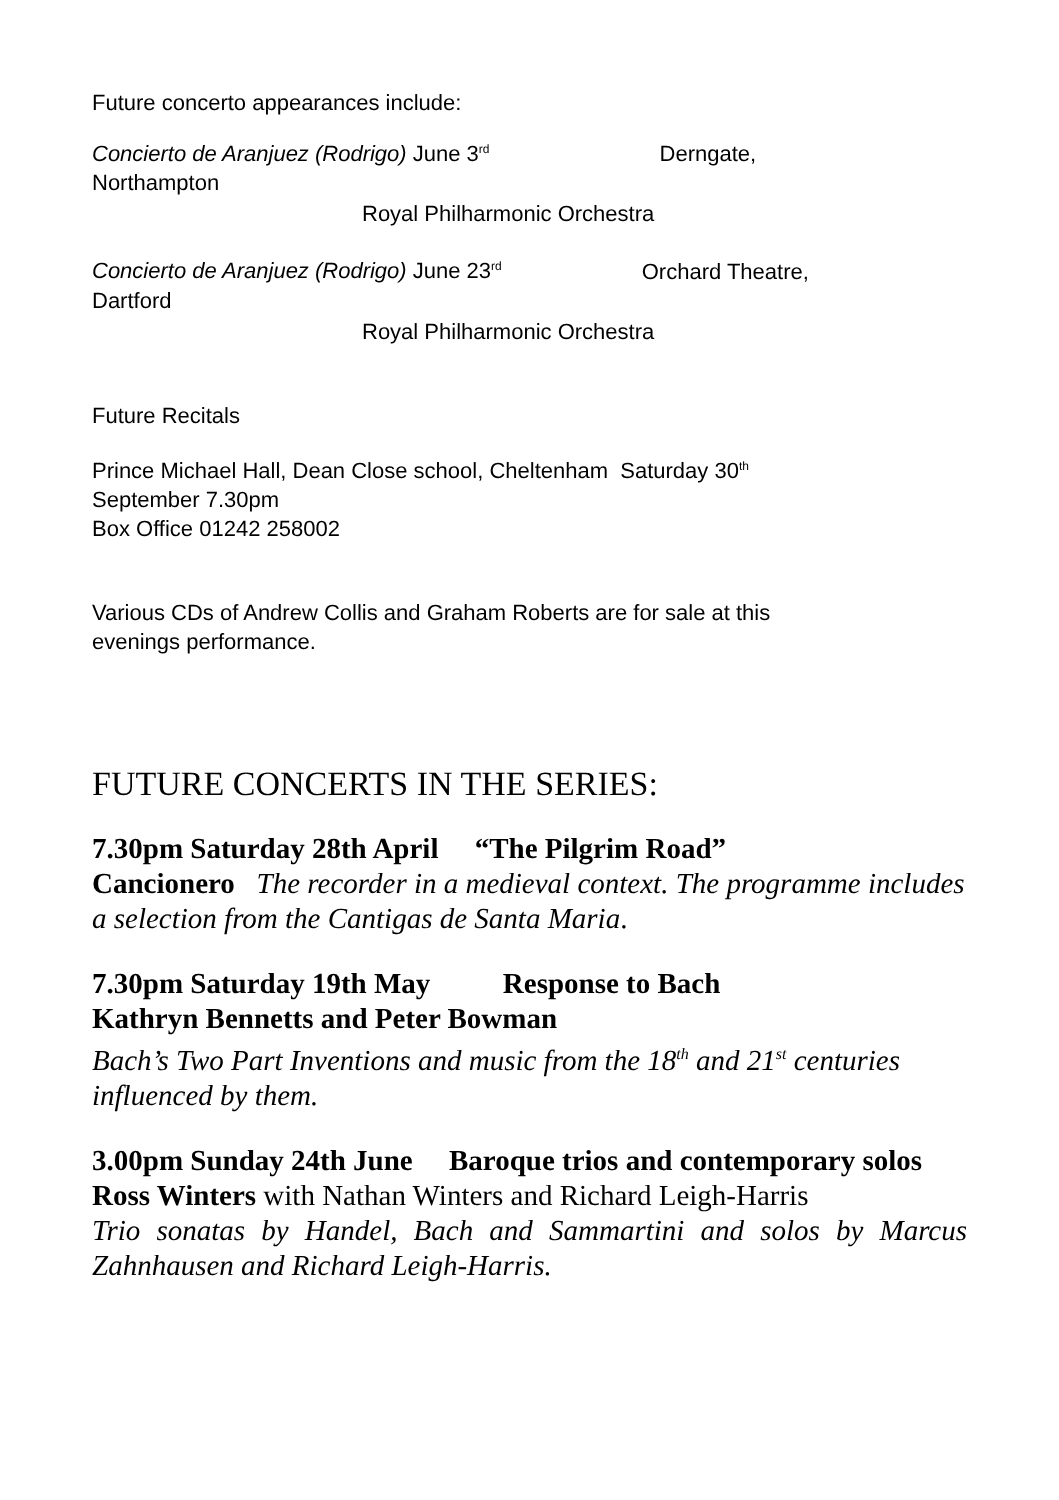Future concerto appearances include:
Concierto de Aranjuez (Rodrigo) June 3<sup>rd</sup> Derngate,
Northampton
Royal Philharmonic Orchestra
Concierto de Aranjuez (Rodrigo) June 23<sup>rd</sup> Orchard Theatre,
Dartford
Royal Philharmonic Orchestra
Future Recitals
Prince Michael Hall, Dean Close school, Cheltenham Saturday 30<sup>th</sup>
September 7.30pm
Box Office 01242 258002
Various CDs of Andrew Collis and Graham Roberts are for sale at this
evenings performance.
FUTURE CONCERTS IN THE SERIES:
7.30pm Saturday 28th April “The Pilgrim Road”
Cancionero The recorder in a medieval context. The programme includes a selection from the Cantigas de Santa Maria.
7.30pm Saturday 19th May Response to Bach
Kathryn Bennetts and Peter Bowman
Bach’s Two Part Inventions and music from the 18<sup>th</sup> and 21<sup>st</sup> centuries influenced by them.
3.00pm Sunday 24th June Baroque trios and contemporary solos
Ross Winters with Nathan Winters and Richard Leigh-Harris
Trio sonatas by Handel, Bach and Sammartini and solos by Marcus Zahnhausen and Richard Leigh-Harris.